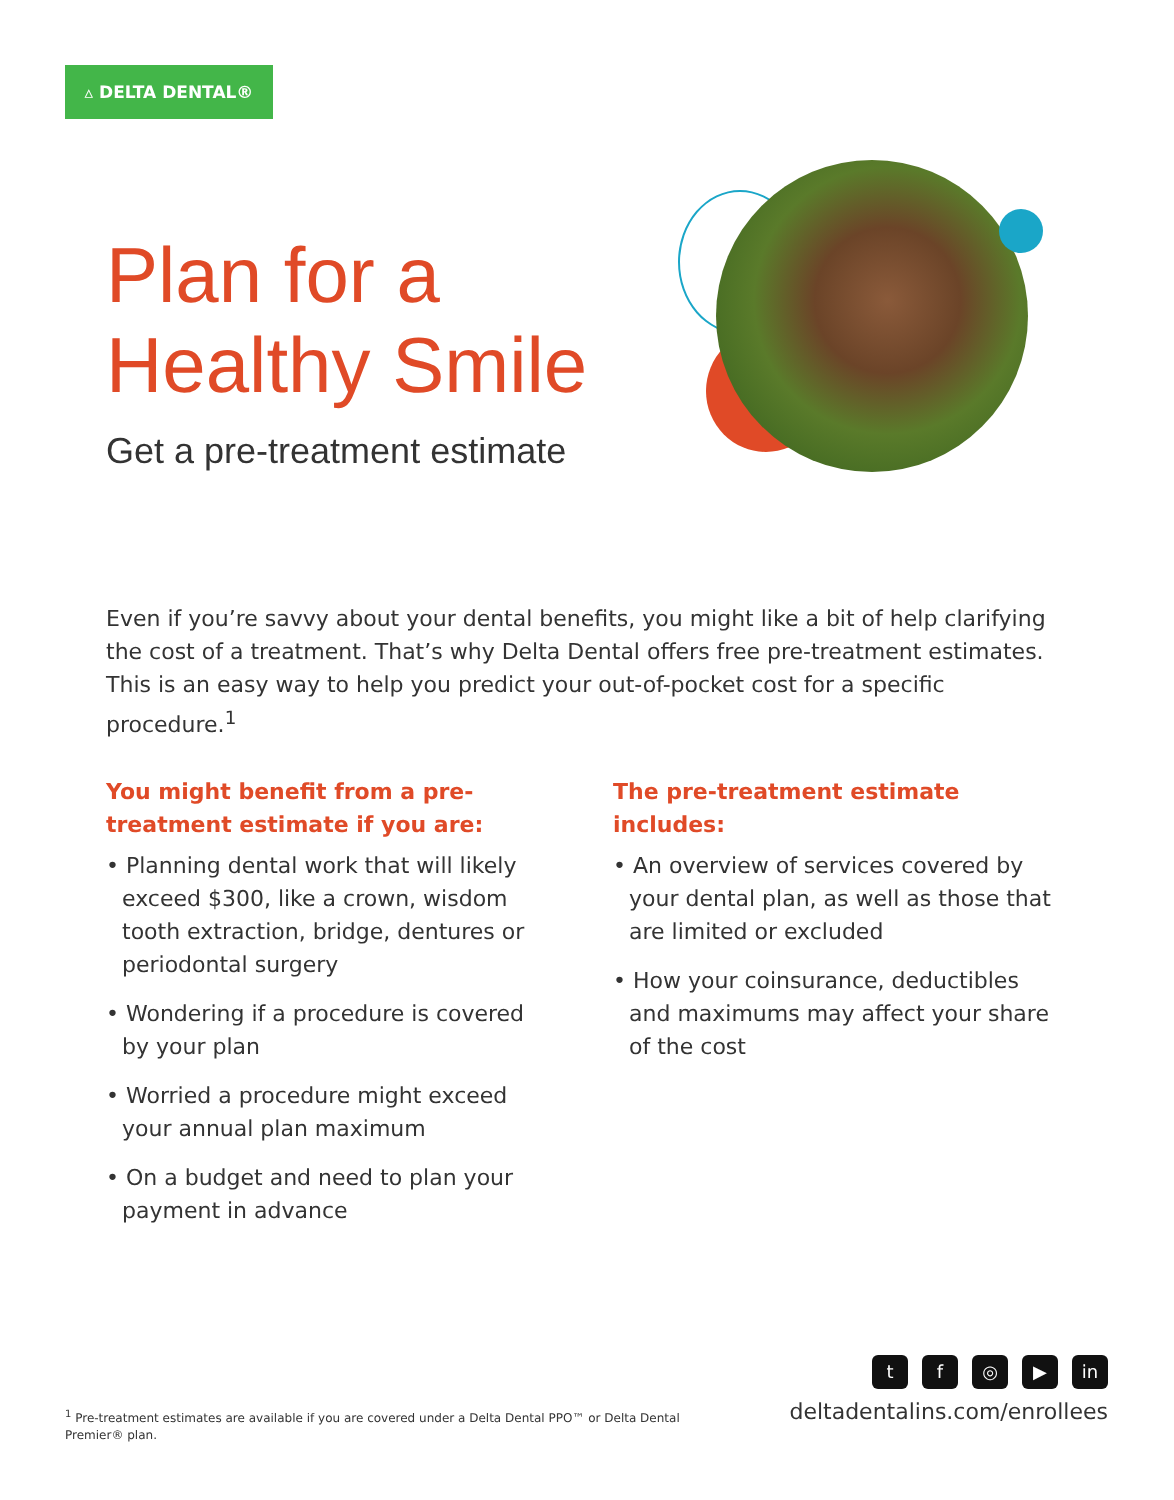▵ DELTA DENTAL®
Plan for a
Healthy Smile
Get a pre-treatment estimate
Even if you’re savvy about your dental benefits, you might like a bit of help clarifying the cost of a treatment. That’s why Delta Dental offers free pre-treatment estimates. This is an easy way to help you predict your out-of-pocket cost for a specific procedure.<sup>1</sup>
You might benefit from a pre-treatment estimate if you are:
• Planning dental work that will likely exceed $300, like a crown, wisdom tooth extraction, bridge, dentures or periodontal surgery
• Wondering if a procedure is covered by your plan
• Worried a procedure might exceed your annual plan maximum
• On a budget and need to plan your payment in advance
The pre-treatment estimate includes:
• An overview of services covered by your dental plan, as well as those that are limited or excluded
• How your coinsurance, deductibles and maximums may affect your share of the cost
<sup>1</sup> Pre-treatment estimates are available if you are covered under a Delta Dental PPO™ or Delta Dental Premier® plan.
tf ◎ ▶ in
deltadentalins.com/enrollees